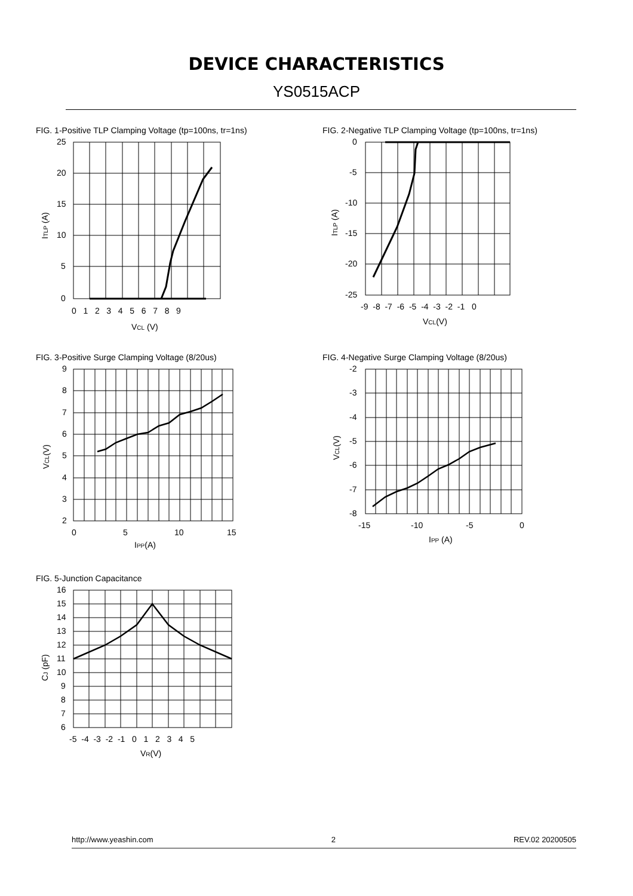DEVICE CHARACTERISTICS
YS0515ACP
FIG. 1-Positive TLP Clamping Voltage (tp=100ns, tr=1ns)
25
20
15
10
5
0
0 1 2 3 4 5 6 7 8 9
VCL (V)
ITLP (A)
FIG. 2-Negative TLP Clamping Voltage (tp=100ns, tr=1ns)
0
-5
-10
-15
-20
-25
-9 -8 -7 -6 -5 -4 -3 -2 -1 0
VCL(V)
ITLP (A)
FIG. 3-Positive Surge Clamping Voltage (8/20us)
9
8
7
6
5
4
3
2
0
5
10
15
IPP(A)
VCL(V)
FIG. 4-Negative Surge Clamping Voltage (8/20us)
-2
-3
-4
-5
-6
-7
-8
-15
-10
-5
0
IPP (A)
VCL(V)
FIG. 5-Junction Capacitance
16
15
14
13
12
11
10
9
8
7
6
-5 -4 -3 -2 -1 0 1 2 3 4 5
VR(V)
CJ (pF)
http://www.yeashin.com 2 REV.02 20200505